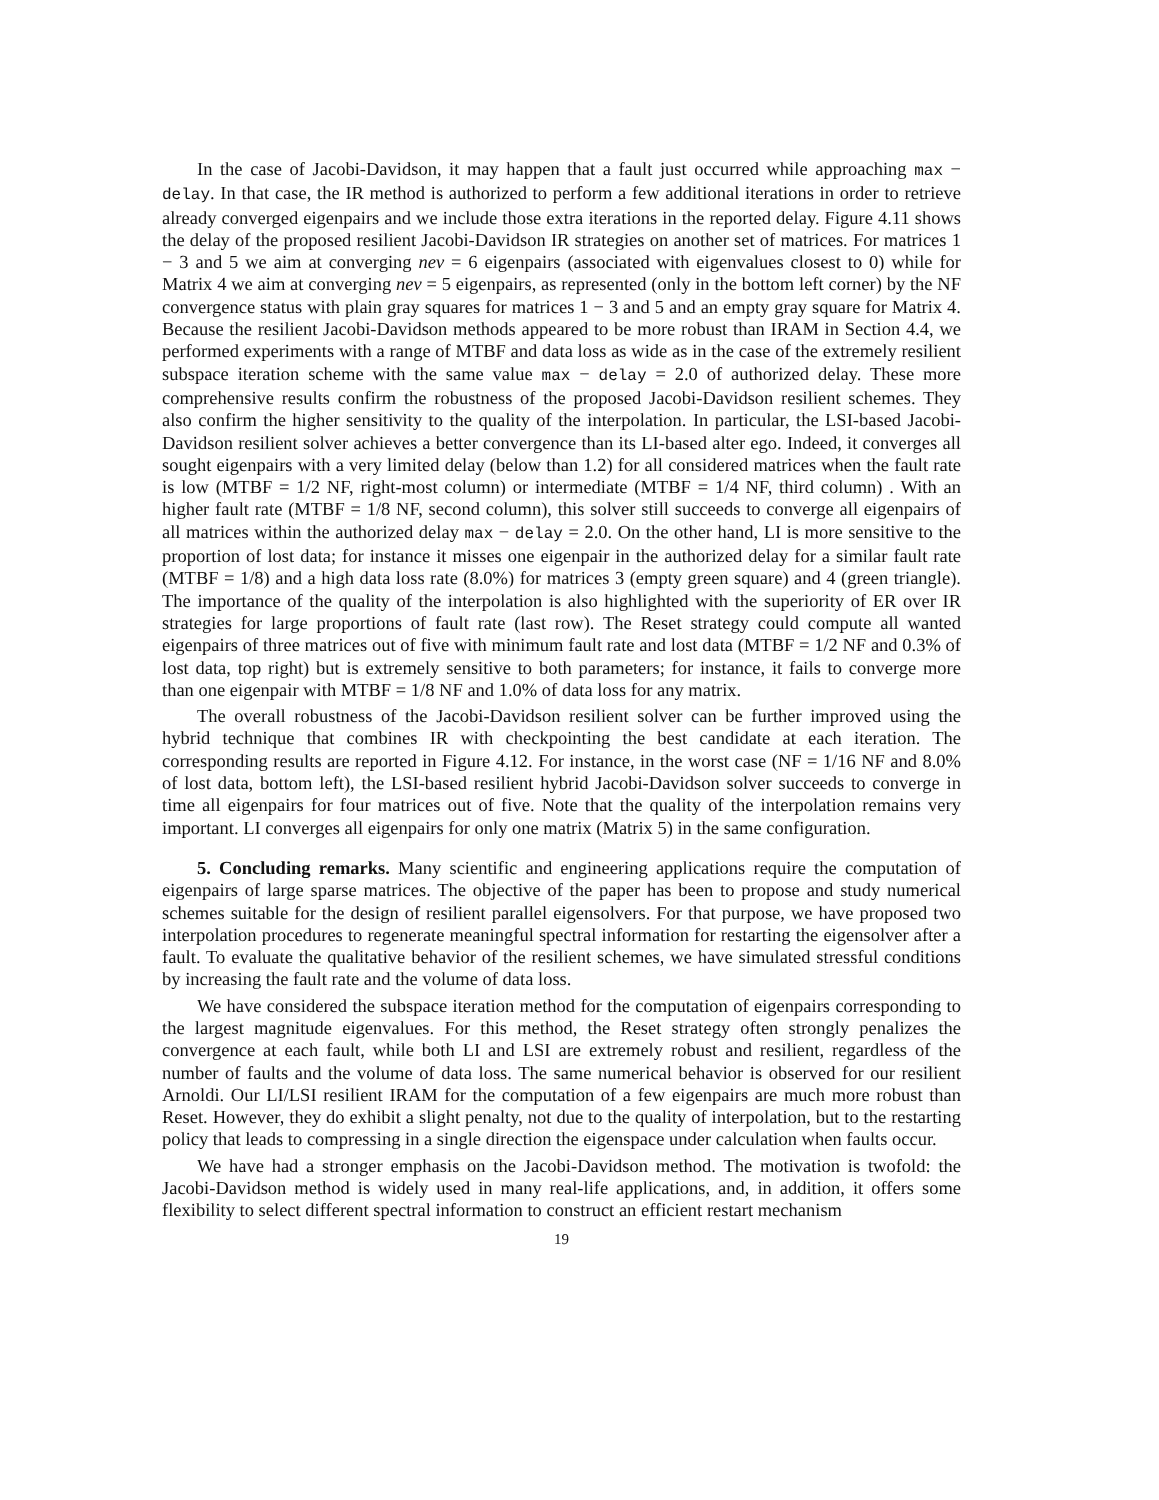In the case of Jacobi-Davidson, it may happen that a fault just occurred while approaching max − delay. In that case, the IR method is authorized to perform a few additional iterations in order to retrieve already converged eigenpairs and we include those extra iterations in the reported delay. Figure 4.11 shows the delay of the proposed resilient Jacobi-Davidson IR strategies on another set of matrices. For matrices 1 − 3 and 5 we aim at converging nev = 6 eigenpairs (associated with eigenvalues closest to 0) while for Matrix 4 we aim at converging nev = 5 eigenpairs, as represented (only in the bottom left corner) by the NF convergence status with plain gray squares for matrices 1 − 3 and 5 and an empty gray square for Matrix 4. Because the resilient Jacobi-Davidson methods appeared to be more robust than IRAM in Section 4.4, we performed experiments with a range of MTBF and data loss as wide as in the case of the extremely resilient subspace iteration scheme with the same value max − delay = 2.0 of authorized delay. These more comprehensive results confirm the robustness of the proposed Jacobi-Davidson resilient schemes. They also confirm the higher sensitivity to the quality of the interpolation. In particular, the LSI-based Jacobi-Davidson resilient solver achieves a better convergence than its LI-based alter ego. Indeed, it converges all sought eigenpairs with a very limited delay (below than 1.2) for all considered matrices when the fault rate is low (MTBF = 1/2 NF, right-most column) or intermediate (MTBF = 1/4 NF, third column) . With an higher fault rate (MTBF = 1/8 NF, second column), this solver still succeeds to converge all eigenpairs of all matrices within the authorized delay max − delay = 2.0. On the other hand, LI is more sensitive to the proportion of lost data; for instance it misses one eigenpair in the authorized delay for a similar fault rate (MTBF = 1/8) and a high data loss rate (8.0%) for matrices 3 (empty green square) and 4 (green triangle). The importance of the quality of the interpolation is also highlighted with the superiority of ER over IR strategies for large proportions of fault rate (last row). The Reset strategy could compute all wanted eigenpairs of three matrices out of five with minimum fault rate and lost data (MTBF = 1/2 NF and 0.3% of lost data, top right) but is extremely sensitive to both parameters; for instance, it fails to converge more than one eigenpair with MTBF = 1/8 NF and 1.0% of data loss for any matrix.
The overall robustness of the Jacobi-Davidson resilient solver can be further improved using the hybrid technique that combines IR with checkpointing the best candidate at each iteration. The corresponding results are reported in Figure 4.12. For instance, in the worst case (NF = 1/16 NF and 8.0% of lost data, bottom left), the LSI-based resilient hybrid Jacobi-Davidson solver succeeds to converge in time all eigenpairs for four matrices out of five. Note that the quality of the interpolation remains very important. LI converges all eigenpairs for only one matrix (Matrix 5) in the same configuration.
5. Concluding remarks. Many scientific and engineering applications require the computation of eigenpairs of large sparse matrices. The objective of the paper has been to propose and study numerical schemes suitable for the design of resilient parallel eigensolvers. For that purpose, we have proposed two interpolation procedures to regenerate meaningful spectral information for restarting the eigensolver after a fault. To evaluate the qualitative behavior of the resilient schemes, we have simulated stressful conditions by increasing the fault rate and the volume of data loss.
We have considered the subspace iteration method for the computation of eigenpairs corresponding to the largest magnitude eigenvalues. For this method, the Reset strategy often strongly penalizes the convergence at each fault, while both LI and LSI are extremely robust and resilient, regardless of the number of faults and the volume of data loss. The same numerical behavior is observed for our resilient Arnoldi. Our LI/LSI resilient IRAM for the computation of a few eigenpairs are much more robust than Reset. However, they do exhibit a slight penalty, not due to the quality of interpolation, but to the restarting policy that leads to compressing in a single direction the eigenspace under calculation when faults occur.
We have had a stronger emphasis on the Jacobi-Davidson method. The motivation is twofold: the Jacobi-Davidson method is widely used in many real-life applications, and, in addition, it offers some flexibility to select different spectral information to construct an efficient restart mechanism
19